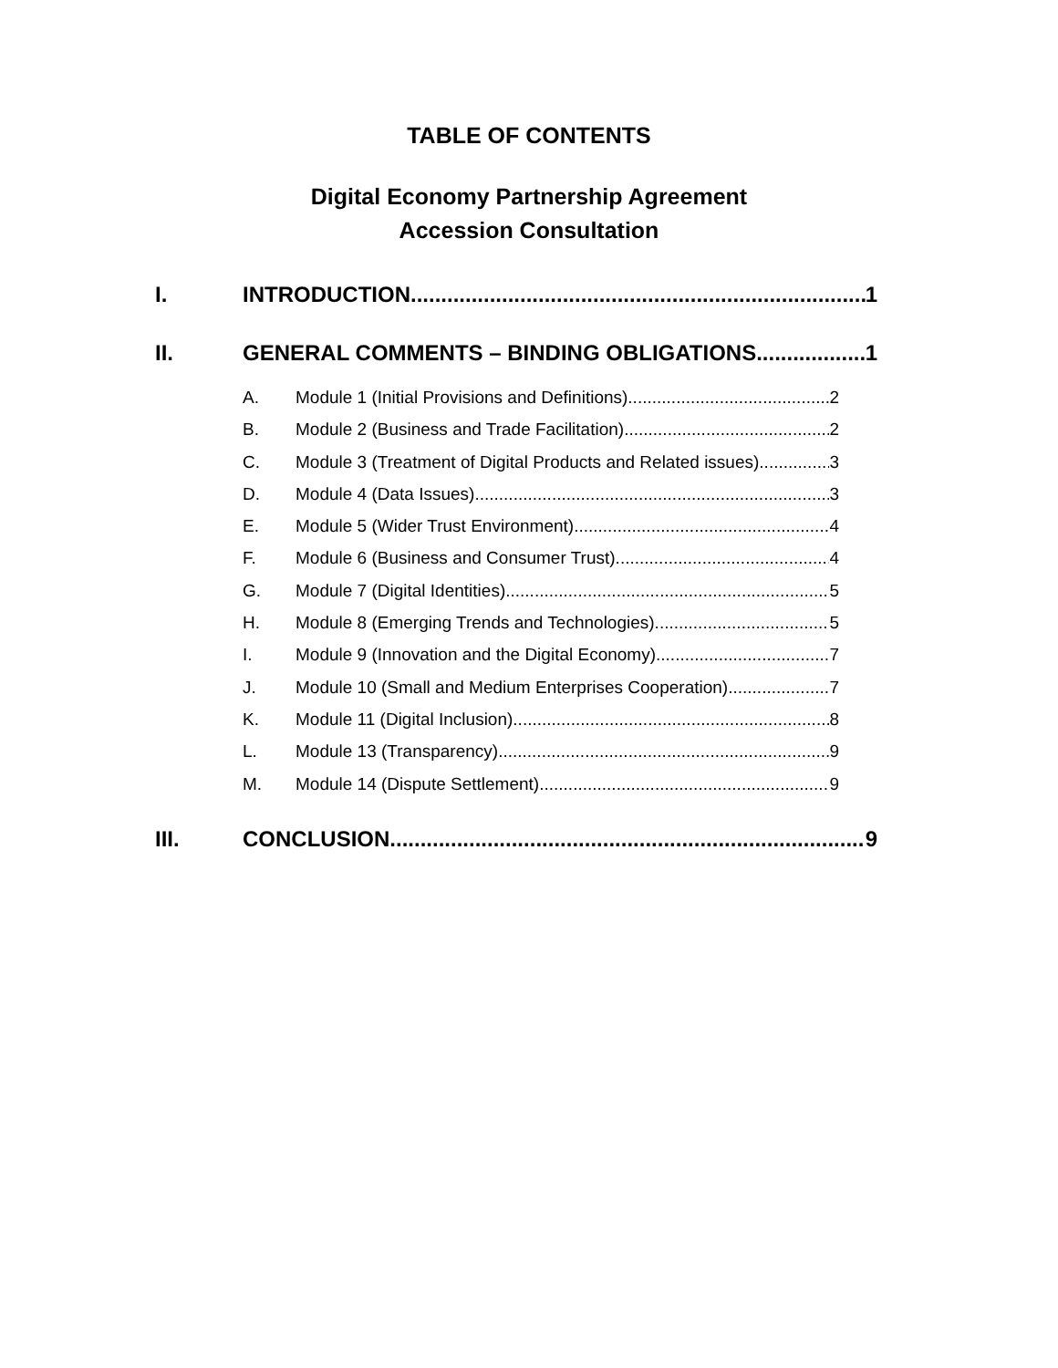TABLE OF CONTENTS
Digital Economy Partnership Agreement
Accession Consultation
I. INTRODUCTION 1
II. GENERAL COMMENTS – BINDING OBLIGATIONS 1
A. Module 1 (Initial Provisions and Definitions) 2
B. Module 2 (Business and Trade Facilitation) 2
C. Module 3 (Treatment of Digital Products and Related issues) 3
D. Module 4 (Data Issues) 3
E. Module 5 (Wider Trust Environment) 4
F. Module 6 (Business and Consumer Trust) 4
G. Module 7 (Digital Identities) 5
H. Module 8 (Emerging Trends and Technologies) 5
I. Module 9 (Innovation and the Digital Economy) 7
J. Module 10 (Small and Medium Enterprises Cooperation) 7
K. Module 11 (Digital Inclusion) 8
L. Module 13 (Transparency) 9
M. Module 14 (Dispute Settlement) 9
III. CONCLUSION 9